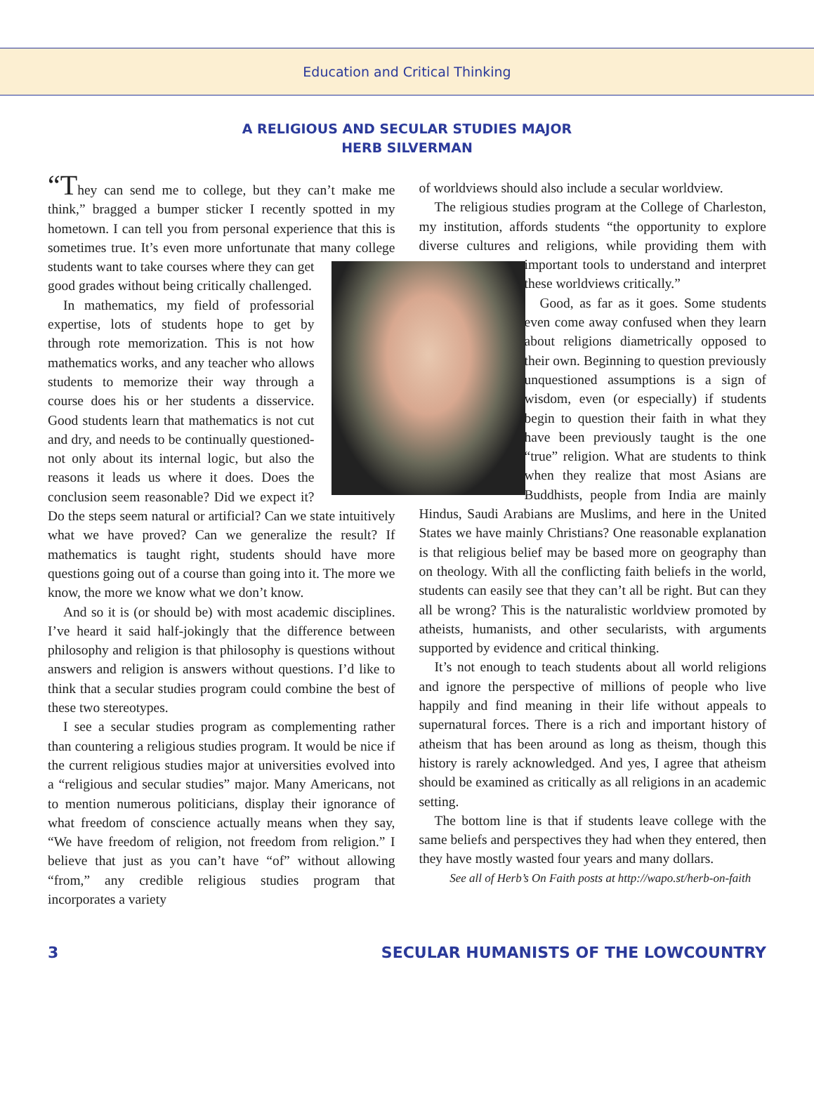Education and Critical Thinking
A RELIGIOUS AND SECULAR STUDIES MAJOR
HERB SILVERMAN
“They can send me to college, but they can’t make me think,” bragged a bumper sticker I recently spotted in my hometown. I can tell you from personal experience that this is sometimes true. It’s even more unfortunate that many college students want to take cours es where they can get good grades without being critically challenged.
In mathematics, my field of professorial expertise, lots of students hope to get by through rote memorization. This is not how mathematics works, and any teacher who allows students to memorize their way through a course does his or her students a disservice. Good students learn that mathematics is not cut and dry, and needs to be continually questioned-not only about its internal logic, but also the reasons it leads us where it does. Does the conclusion seem reasonable? Did we expect it? Do the steps seem natural or artificial? Can we state intuitively what we have proved? Can we generalize the result? If mathematics is taught right, students should have more questions going out of a course than going into it. The more we know, the more we know what we don’t know.
And so it is (or should be) with most academic disciplines. I’ve heard it said half-jokingly that the difference between philosophy and religion is that philosophy is questions without answers and religion is answers without questions. I’d like to think that a secular studies program could combine the best of these two stereotypes.
I see a secular studies program as complementing rather than countering a religious studies program. It would be nice if the current religious studies major at universities evolved into a “religious and secular studies” major. Many Americans, not to mention numerous politicians, display their ignorance of what freedom of conscience actually means when they say, “We have freedom of religion, not freedom from religion.” I believe that just as you can’t have “of” without allowing “from,” any credible religious studies program that incorporates a variety
of worldviews should also include a secular worldview.
The religious studies program at the College of Charleston, my institution, affords students “the opportunity to explore diverse cultures and religions, while providing them with important tools to understand and interpret these worldviews critically.”
Good, as far as it goes. Some students even come away confused when they learn about religions diametrically opposed to their own. Beginning to question previously unquestioned assumptions is a sign of wisdom, even (or especially) if students begin to question their faith in what they have been previously taught is the one “true” religion. What are students to think when they realize that most Asians are Buddhists, people from India are mainly Hindus, Saudi Arabians are Muslims, and here in the United States we have mainly Christians? One reasonable explanation is that religious belief may be based more on geography than on theology. With all the conflicting faith beliefs in the world, students can easily see that they can’t all be right. But can they all be wrong? This is the naturalistic worldview promoted by atheists, humanists, and other secularists, with arguments supported by evidence and critical thinking.
It’s not enough to teach students about all world religions and ignore the perspective of millions of people who live happily and find meaning in their life without appeals to supernatural forces. There is a rich and important history of atheism that has been around as long as theism, though this history is rarely acknowledged. And yes, I agree that atheism should be examined as critically as all religions in an academic setting.
The bottom line is that if students leave college with the same beliefs and perspectives they had when they entered, then they have mostly wasted four years and many dollars.
See all of Herb’s On Faith posts at http://wapo.st/herb-on-faith
3 SECULAR HUMANISTS OF THE LOWCOUNTRY